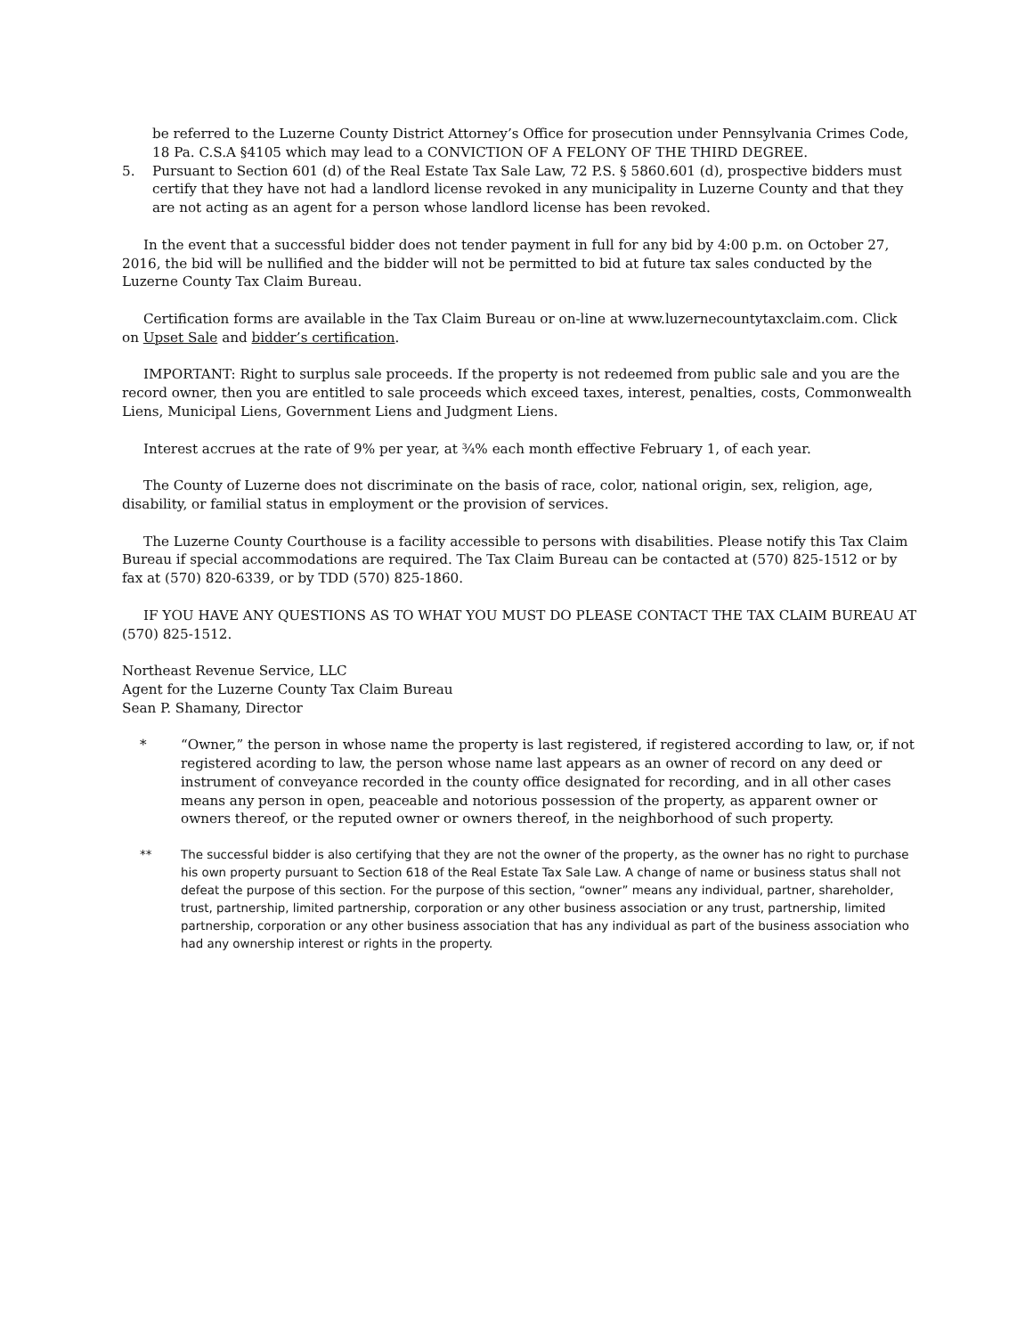be referred to the Luzerne County District Attorney’s Office for prosecution under Pennsylvania Crimes Code, 18 Pa. C.S.A §4105 which may lead to a CONVICTION OF A FELONY OF THE THIRD DEGREE.
5. Pursuant to Section 601 (d) of the Real Estate Tax Sale Law, 72 P.S. § 5860.601 (d), prospective bidders must certify that they have not had a landlord license revoked in any municipality in Luzerne County and that they are not acting as an agent for a person whose landlord license has been revoked.
In the event that a successful bidder does not tender payment in full for any bid by 4:00 p.m. on October 27, 2016, the bid will be nullified and the bidder will not be permitted to bid at future tax sales conducted by the Luzerne County Tax Claim Bureau.
Certification forms are available in the Tax Claim Bureau or on-line at www.luzernecountytaxclaim.com. Click on Upset Sale and bidder’s certification.
IMPORTANT: Right to surplus sale proceeds. If the property is not redeemed from public sale and you are the record owner, then you are entitled to sale proceeds which exceed taxes, interest, penalties, costs, Commonwealth Liens, Municipal Liens, Government Liens and Judgment Liens.
Interest accrues at the rate of 9% per year, at ¾% each month effective February 1, of each year.
The County of Luzerne does not discriminate on the basis of race, color, national origin, sex, religion, age, disability, or familial status in employment or the provision of services.
The Luzerne County Courthouse is a facility accessible to persons with disabilities. Please notify this Tax Claim Bureau if special accommodations are required. The Tax Claim Bureau can be contacted at (570) 825-1512 or by fax at (570) 820-6339, or by TDD (570) 825-1860.
IF YOU HAVE ANY QUESTIONS AS TO WHAT YOU MUST DO PLEASE CONTACT THE TAX CLAIM BUREAU AT (570) 825-1512.
Northeast Revenue Service, LLC
Agent for the Luzerne County Tax Claim Bureau
Sean P. Shamany, Director
* “Owner,” the person in whose name the property is last registered, if registered according to law, or, if not registered acording to law, the person whose name last appears as an owner of record on any deed or instrument of conveyance recorded in the county office designated for recording, and in all other cases means any person in open, peaceable and notorious possession of the property, as apparent owner or owners thereof, or the reputed owner or owners thereof, in the neighborhood of such property.
** The successful bidder is also certifying that they are not the owner of the property, as the owner has no right to purchase his own property pursuant to Section 618 of the Real Estate Tax Sale Law. A change of name or business status shall not defeat the purpose of this section. For the purpose of this section, “owner” means any individual, partner, shareholder, trust, partnership, limited partnership, corporation or any other business association or any trust, partnership, limited partnership, corporation or any other business association that has any individual as part of the business association who had any ownership interest or rights in the property.